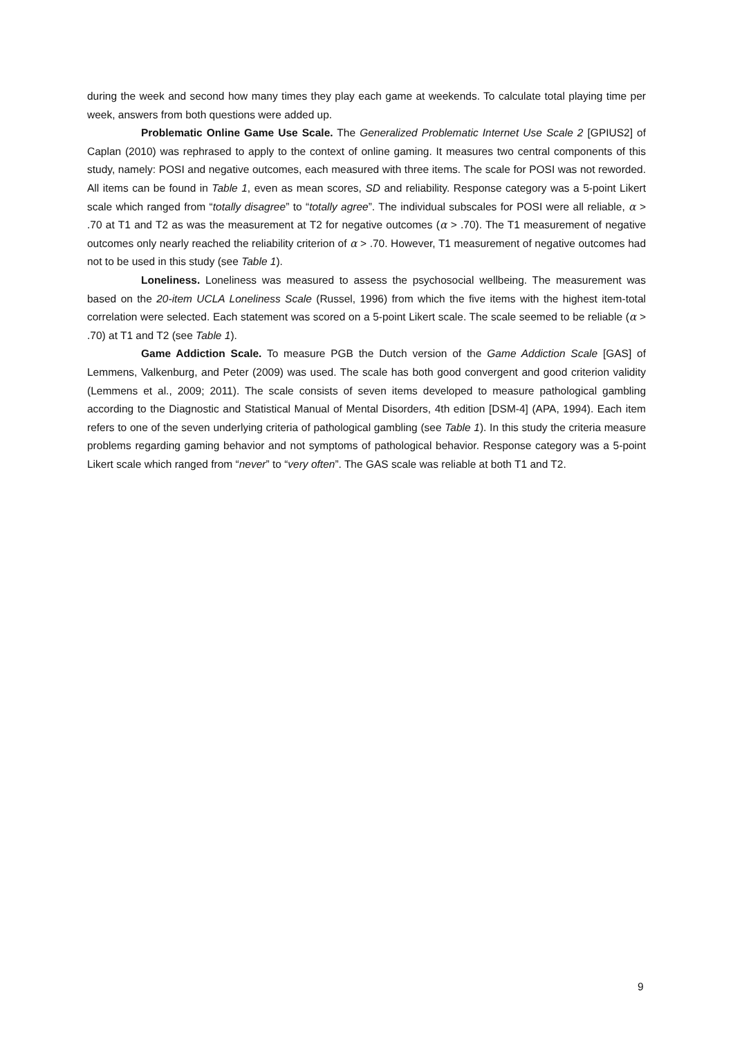during the week and second how many times they play each game at weekends. To calculate total playing time per week, answers from both questions were added up.
Problematic Online Game Use Scale. The Generalized Problematic Internet Use Scale 2 [GPIUS2] of Caplan (2010) was rephrased to apply to the context of online gaming. It measures two central components of this study, namely: POSI and negative outcomes, each measured with three items. The scale for POSI was not reworded. All items can be found in Table 1, even as mean scores, SD and reliability. Response category was a 5-point Likert scale which ranged from “totally disagree” to “totally agree”. The individual subscales for POSI were all reliable, α > .70 at T1 and T2 as was the measurement at T2 for negative outcomes (α > .70). The T1 measurement of negative outcomes only nearly reached the reliability criterion of α > .70. However, T1 measurement of negative outcomes had not to be used in this study (see Table 1).
Loneliness. Loneliness was measured to assess the psychosocial wellbeing. The measurement was based on the 20-item UCLA Loneliness Scale (Russel, 1996) from which the five items with the highest item-total correlation were selected. Each statement was scored on a 5-point Likert scale. The scale seemed to be reliable (α > .70) at T1 and T2 (see Table 1).
Game Addiction Scale. To measure PGB the Dutch version of the Game Addiction Scale [GAS] of Lemmens, Valkenburg, and Peter (2009) was used. The scale has both good convergent and good criterion validity (Lemmens et al., 2009; 2011). The scale consists of seven items developed to measure pathological gambling according to the Diagnostic and Statistical Manual of Mental Disorders, 4th edition [DSM-4] (APA, 1994). Each item refers to one of the seven underlying criteria of pathological gambling (see Table 1). In this study the criteria measure problems regarding gaming behavior and not symptoms of pathological behavior. Response category was a 5-point Likert scale which ranged from “never” to “very often”. The GAS scale was reliable at both T1 and T2.
9